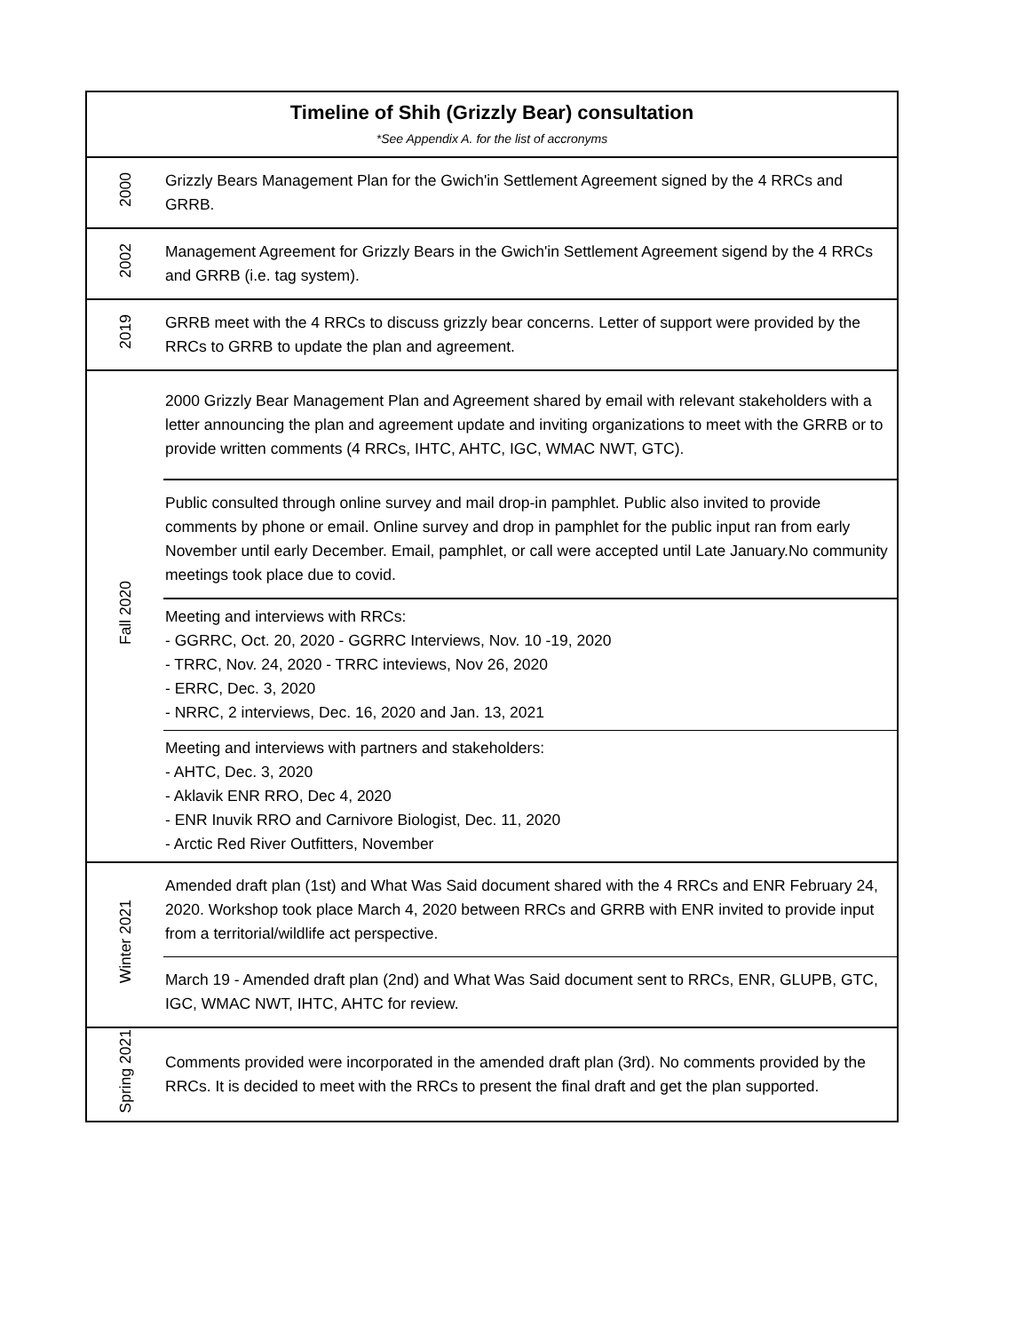| Timeline of Shih (Grizzly Bear) consultation *See Appendix A. for the list of accronyms | |
| 2000 | Grizzly Bears Management Plan for the Gwich'in Settlement Agreement signed by the 4 RRCs and GRRB. |
| 2002 | Management Agreement for Grizzly Bears in the Gwich'in Settlement Agreement sigend by the 4 RRCs and GRRB (i.e. tag system). |
| 2019 | GRRB meet with the 4 RRCs to discuss grizzly bear concerns. Letter of support were provided by the RRCs to GRRB to update the plan and agreement. |
| Fall 2020 | 2000 Grizzly Bear Management Plan and Agreement shared by email with relevant stakeholders with a letter announcing the plan and agreement update and inviting organizations to meet with the GRRB or to provide written comments (4 RRCs, IHTC, AHTC, IGC, WMAC NWT, GTC). |
| | Public consulted through online survey and mail drop-in pamphlet. Public also invited to provide comments by phone or email. Online survey and drop in pamphlet for the public input ran from early November until early December. Email, pamphlet, or call were accepted until Late January.No community meetings took place due to covid. |
| | Meeting and interviews with RRCs: - GGRRC, Oct. 20, 2020 - GGRRC Interviews, Nov. 10 -19, 2020 - TRRC, Nov. 24, 2020 - TRRC inteviews, Nov 26, 2020 - ERRC, Dec. 3, 2020 - NRRC, 2 interviews, Dec. 16, 2020 and Jan. 13, 2021 |
| | Meeting and interviews with partners and stakeholders: - AHTC, Dec. 3, 2020 - Aklavik ENR RRO, Dec 4, 2020 - ENR Inuvik RRO and Carnivore Biologist, Dec. 11, 2020 - Arctic Red River Outfitters, November |
| Winter 2021 | Amended draft plan (1st) and What Was Said document shared with the 4 RRCs and ENR February 24, 2020. Workshop took place March 4, 2020 between RRCs and GRRB with ENR invited to provide input from a territorial/wildlife act perspective. |
| | March 19 - Amended draft plan (2nd) and What Was Said document sent to RRCs, ENR, GLUPB, GTC, IGC, WMAC NWT, IHTC, AHTC for review. |
| Spring 2021 | Comments provided were incorporated in the amended draft plan (3rd). No comments provided by the RRCs. It is decided to meet with the RRCs to present the final draft and get the plan supported. |